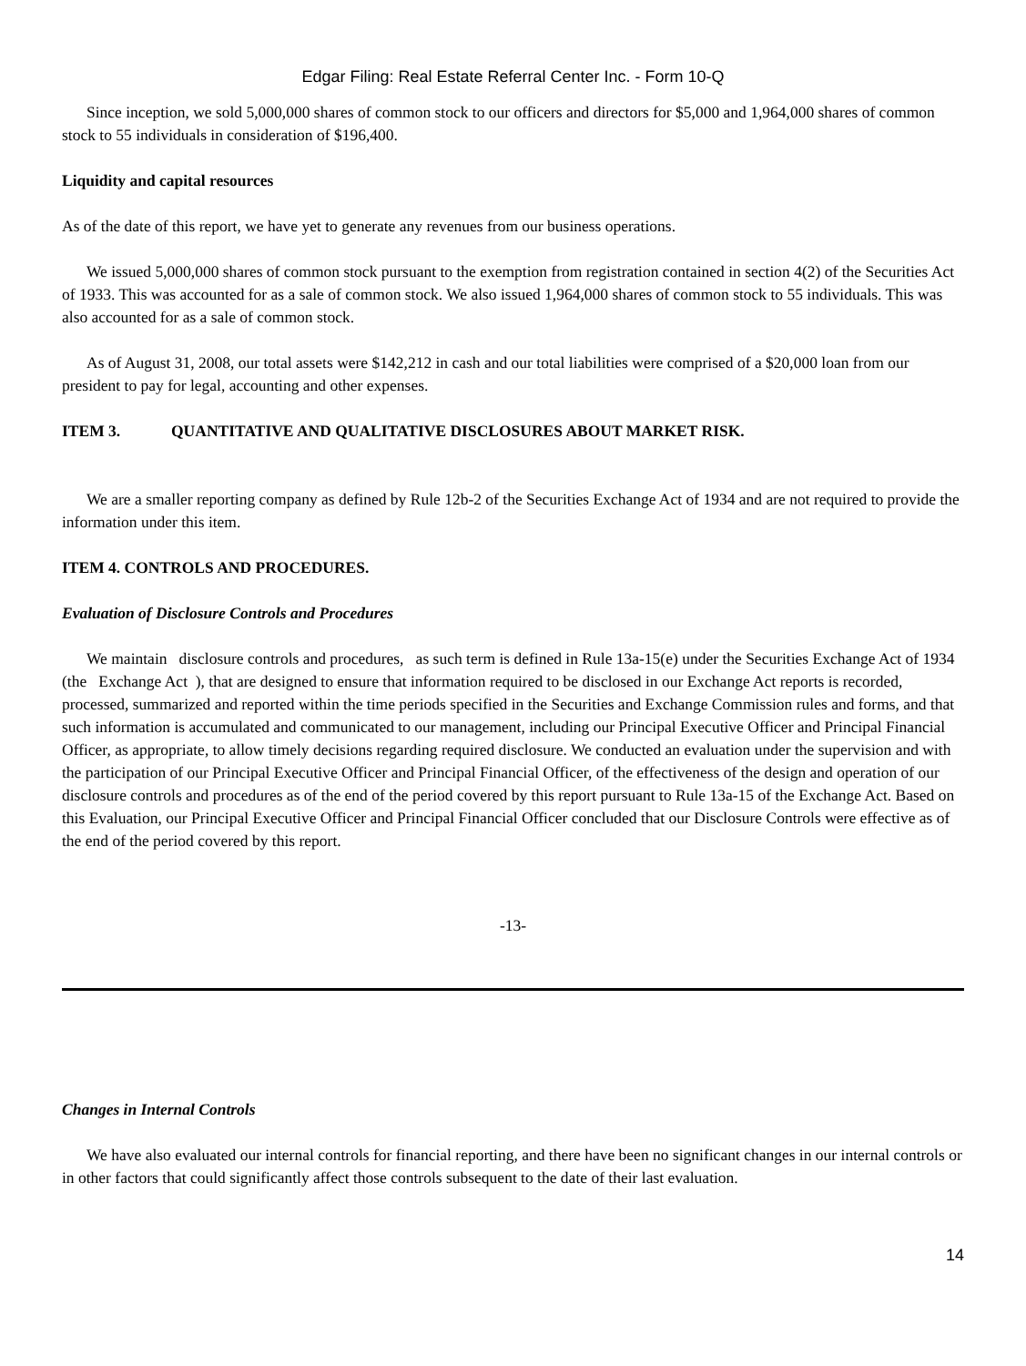Edgar Filing: Real Estate Referral Center Inc. - Form 10-Q
Since inception, we sold 5,000,000 shares of common stock to our officers and directors for $5,000 and 1,964,000 shares of common stock to 55 individuals in consideration of $196,400.
Liquidity and capital resources
As of the date of this report, we have yet to generate any revenues from our business operations.
We issued 5,000,000 shares of common stock pursuant to the exemption from registration contained in section 4(2) of the Securities Act of 1933. This was accounted for as a sale of common stock. We also issued 1,964,000 shares of common stock to 55 individuals. This was also accounted for as a sale of common stock.
As of August 31, 2008, our total assets were $142,212 in cash and our total liabilities were comprised of a $20,000 loan from our president to pay for legal, accounting and other expenses.
ITEM 3. QUANTITATIVE AND QUALITATIVE DISCLOSURES ABOUT MARKET RISK.
We are a smaller reporting company as defined by Rule 12b-2 of the Securities Exchange Act of 1934 and are not required to provide the information under this item.
ITEM 4. CONTROLS AND PROCEDURES.
Evaluation of Disclosure Controls and Procedures
We maintain disclosure controls and procedures, as such term is defined in Rule 13a-15(e) under the Securities Exchange Act of 1934 (the Exchange Act ), that are designed to ensure that information required to be disclosed in our Exchange Act reports is recorded, processed, summarized and reported within the time periods specified in the Securities and Exchange Commission rules and forms, and that such information is accumulated and communicated to our management, including our Principal Executive Officer and Principal Financial Officer, as appropriate, to allow timely decisions regarding required disclosure. We conducted an evaluation under the supervision and with the participation of our Principal Executive Officer and Principal Financial Officer, of the effectiveness of the design and operation of our disclosure controls and procedures as of the end of the period covered by this report pursuant to Rule 13a-15 of the Exchange Act. Based on this Evaluation, our Principal Executive Officer and Principal Financial Officer concluded that our Disclosure Controls were effective as of the end of the period covered by this report.
-13-
Changes in Internal Controls
We have also evaluated our internal controls for financial reporting, and there have been no significant changes in our internal controls or in other factors that could significantly affect those controls subsequent to the date of their last evaluation.
14